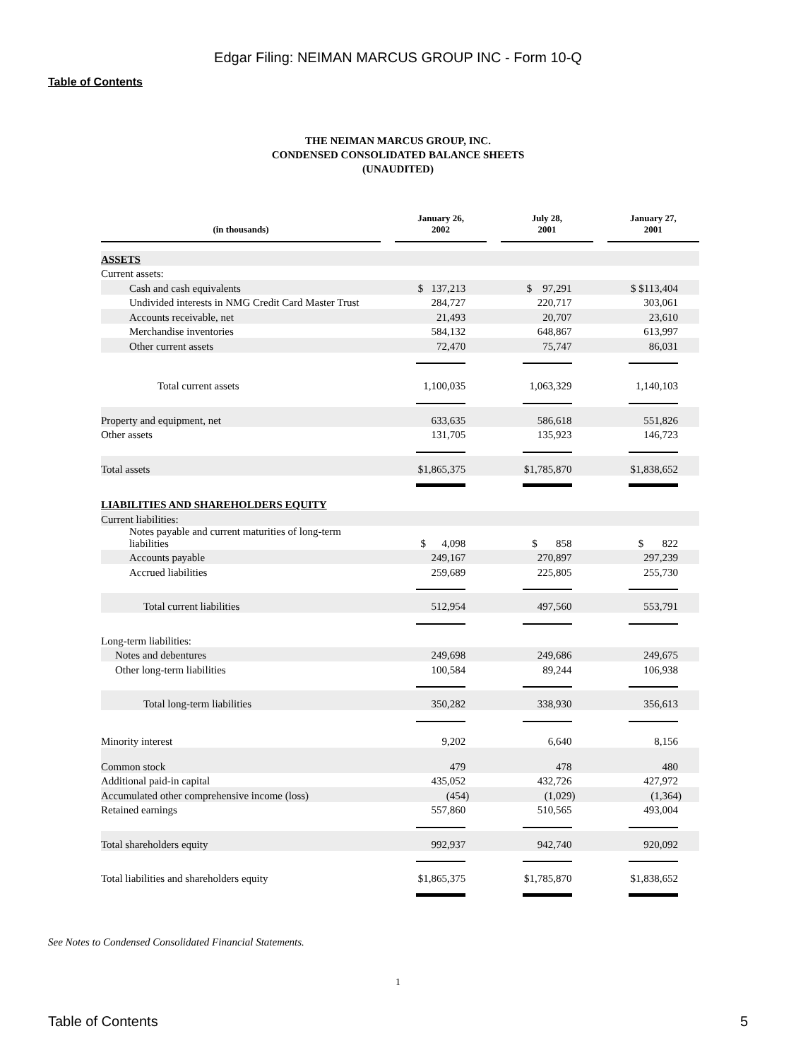Edgar Filing: NEIMAN MARCUS GROUP INC - Form 10-Q
Table of Contents
THE NEIMAN MARCUS GROUP, INC.
CONDENSED CONSOLIDATED BALANCE SHEETS
(UNAUDITED)
| (in thousands) | | January 26, 2002 | | July 28, 2001 | | January 27, 2001 |
| ASSETS | | | | | | |
| Current assets: | | | | | | |
| Cash and cash equivalents | | $ 137,213 | | $ 97,291 | | $ $113,404 |
| Undivided interests in NMG Credit Card Master Trust | | 284,727 | | 220,717 | | 303,061 |
| Accounts receivable, net | | 21,493 | | 20,707 | | 23,610 |
| Merchandise inventories | | 584,132 | | 648,867 | | 613,997 |
| Other current assets | | 72,470 | | 75,747 | | 86,031 |
| Total current assets | | 1,100,035 | | 1,063,329 | | 1,140,103 |
| Property and equipment, net | | 633,635 | | 586,618 | | 551,826 |
| Other assets | | 131,705 | | 135,923 | | 146,723 |
| Total assets | | $1,865,375 | | $1,785,870 | | $1,838,652 |
| LIABILITIES AND SHAREHOLDERS EQUITY | | | | | | |
| Current liabilities: | | | | | | |
| Notes payable and current maturities of long-term liabilities | | $ 4,098 | | $ 858 | | $ 822 |
| Accounts payable | | 249,167 | | 270,897 | | 297,239 |
| Accrued liabilities | | 259,689 | | 225,805 | | 255,730 |
| Total current liabilities | | 512,954 | | 497,560 | | 553,791 |
| Long-term liabilities: | | | | | | |
| Notes and debentures | | 249,698 | | 249,686 | | 249,675 |
| Other long-term liabilities | | 100,584 | | 89,244 | | 106,938 |
| Total long-term liabilities | | 350,282 | | 338,930 | | 356,613 |
| Minority interest | | 9,202 | | 6,640 | | 8,156 |
| Common stock | | 479 | | 478 | | 480 |
| Additional paid-in capital | | 435,052 | | 432,726 | | 427,972 |
| Accumulated other comprehensive income (loss) | | (454) | | (1,029) | | (1,364) |
| Retained earnings | | 557,860 | | 510,565 | | 493,004 |
| Total shareholders equity | | 992,937 | | 942,740 | | 920,092 |
| Total liabilities and shareholders equity | | $1,865,375 | | $1,785,870 | | $1,838,652 |
See Notes to Condensed Consolidated Financial Statements.
1
Table of Contents 5